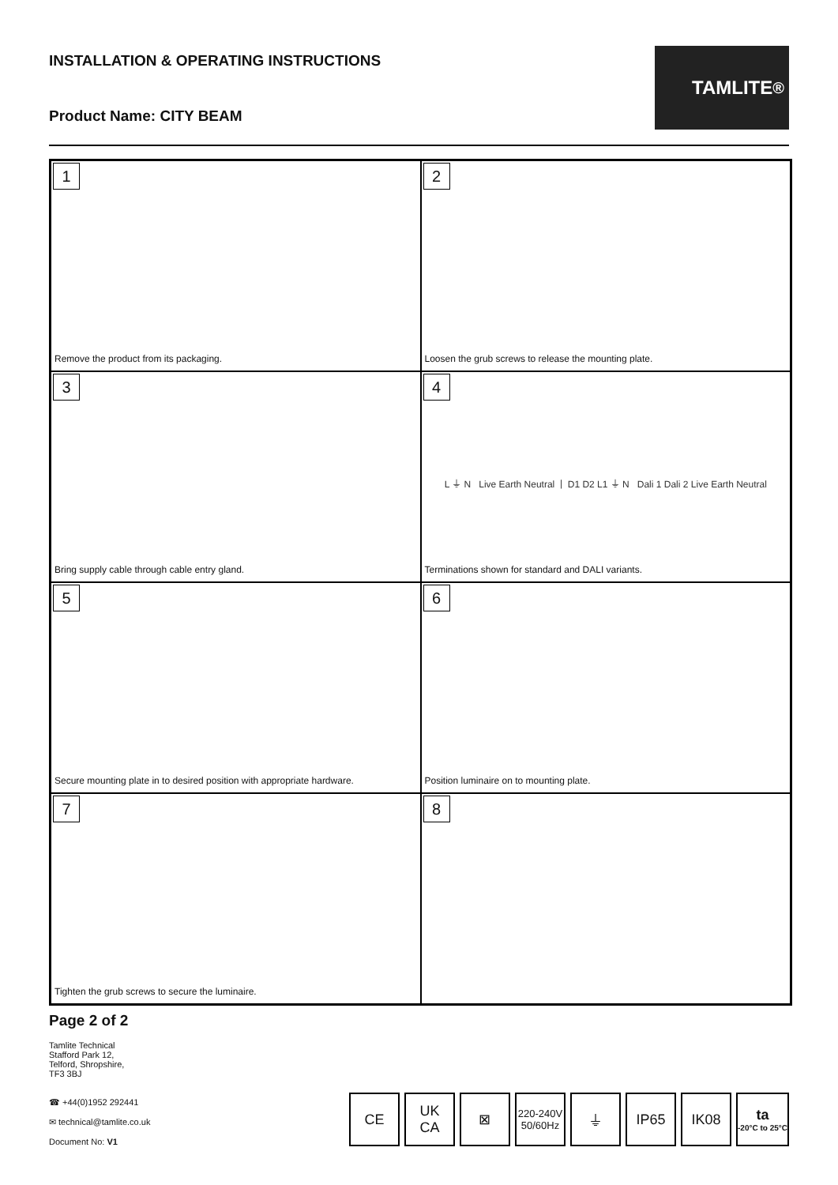INSTALLATION & OPERATING INSTRUCTIONS
Product Name: CITY BEAM
TAMLITE<sup>®</sup>
1
Remove the product from its packaging.
2
Loosen the grub screws to release the mounting plate.
3
Bring supply cable through cable entry gland.
4
L ⏚ N Live Earth Neutral | D1 D2 L1 ⏚ N Dali 1 Dali 2 Live Earth Neutral
Terminations shown for standard and DALI variants.
5
Secure mounting plate in to desired position with appropriate hardware.
6
Position luminaire on to mounting plate.
7
Tighten the grub screws to secure the luminaire.
8
Page 2 of 2
Tamlite Technical
Stafford Park 12,
Telford, Shropshire,
TF3 3BJ
☎ +44(0)1952 292441
✉ technical@tamlite.co.uk
Document No: V1
CE
UK
CA
⊠
220-240V
50/60Hz
⏚
IP65
IK08
ta
-20°C to 25°C